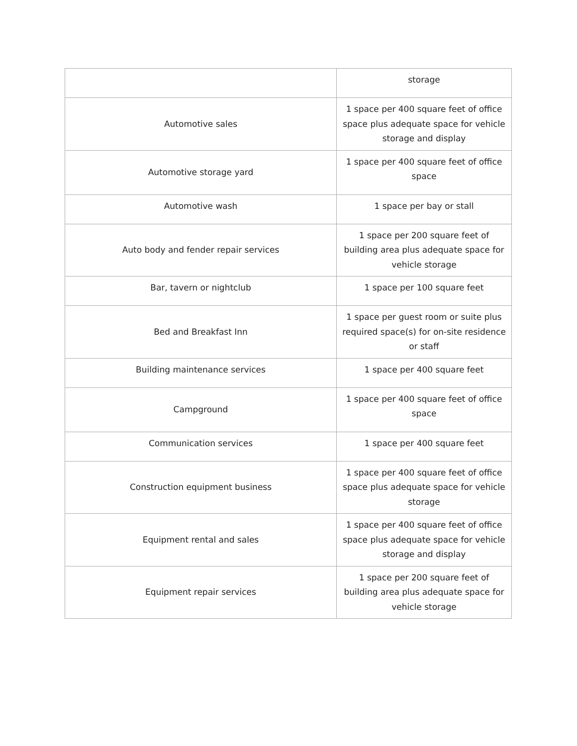| | storage |
| Automotive sales | 1 space per 400 square feet of office space plus adequate space for vehicle storage and display |
| Automotive storage yard | 1 space per 400 square feet of office space |
| Automotive wash | 1 space per bay or stall |
| Auto body and fender repair services | 1 space per 200 square feet of building area plus adequate space for vehicle storage |
| Bar, tavern or nightclub | 1 space per 100 square feet |
| Bed and Breakfast Inn | 1 space per guest room or suite plus required space(s) for on-site residence or staff |
| Building maintenance services | 1 space per 400 square feet |
| Campground | 1 space per 400 square feet of office space |
| Communication services | 1 space per 400 square feet |
| Construction equipment business | 1 space per 400 square feet of office space plus adequate space for vehicle storage |
| Equipment rental and sales | 1 space per 400 square feet of office space plus adequate space for vehicle storage and display |
| Equipment repair services | 1 space per 200 square feet of building area plus adequate space for vehicle storage |